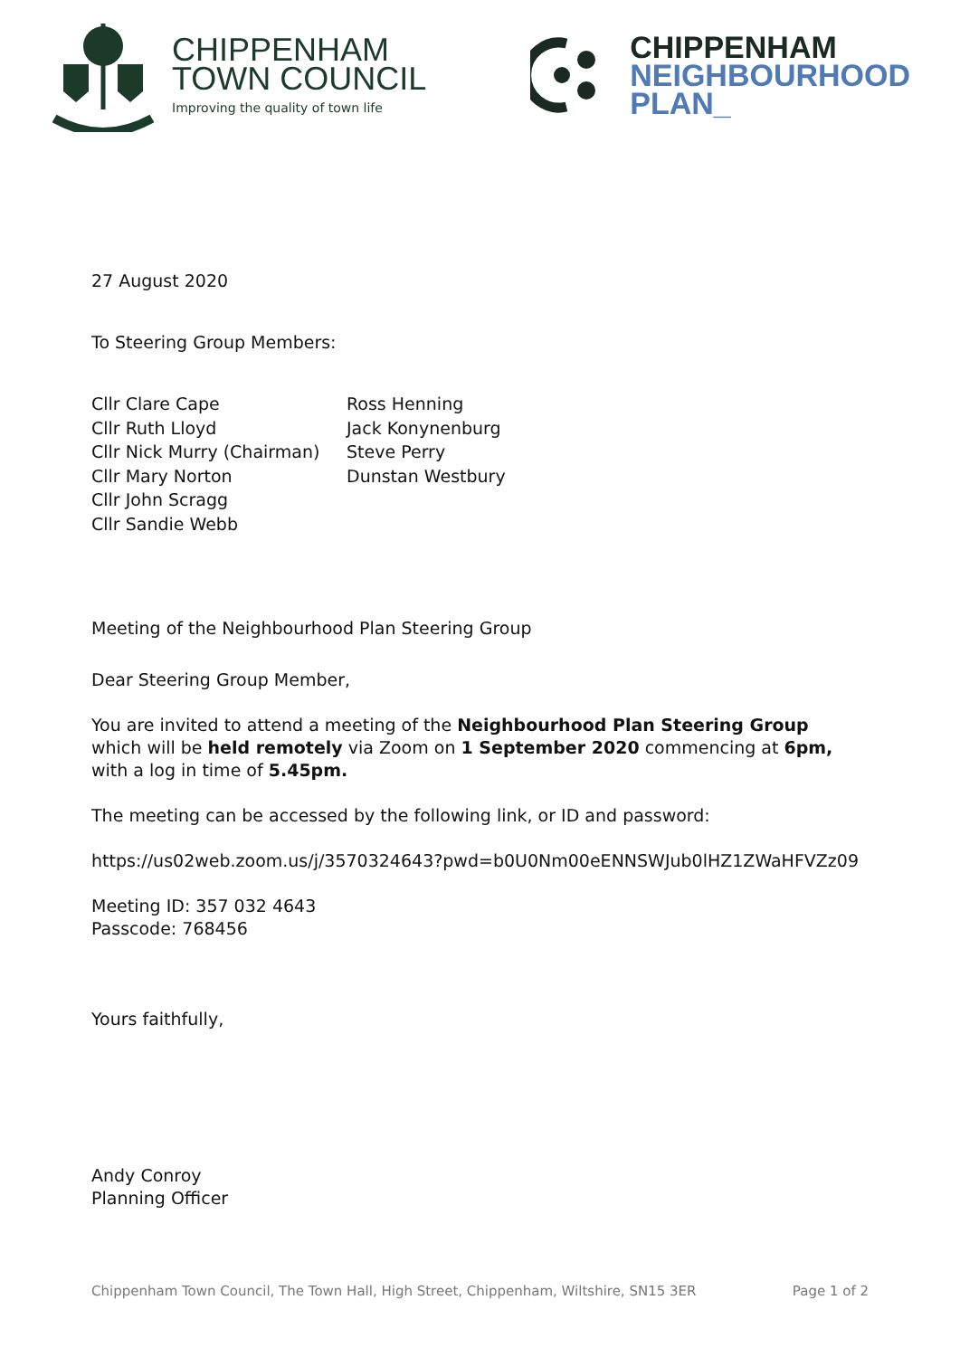CHIPPENHAM
TOWN COUNCIL
Improving the quality of town life
CHIPPENHAM
NEIGHBOURHOOD
PLAN_
27 August 2020
To Steering Group Members:
Cllr Clare Cape
Cllr Ruth Lloyd
Cllr Nick Murry (Chairman)
Cllr Mary Norton
Cllr John Scragg
Cllr Sandie Webb
Ross Henning
Jack Konynenburg
Steve Perry
Dunstan Westbury
Meeting of the Neighbourhood Plan Steering Group
Dear Steering Group Member,
You are invited to attend a meeting of the Neighbourhood Plan Steering Group which will be held remotely via Zoom on 1 September 2020 commencing at 6pm, with a log in time of 5.45pm.
The meeting can be accessed by the following link, or ID and password:
https://us02web.zoom.us/j/3570324643?pwd=b0U0Nm00eENNSWJub0lHZ1ZWaHFVZz09
Meeting ID: 357 032 4643
Passcode: 768456
Yours faithfully,
Andy Conroy
Planning Officer
Chippenham Town Council, The Town Hall, High Street, Chippenham, Wiltshire, SN15 3ER Page 1 of 2